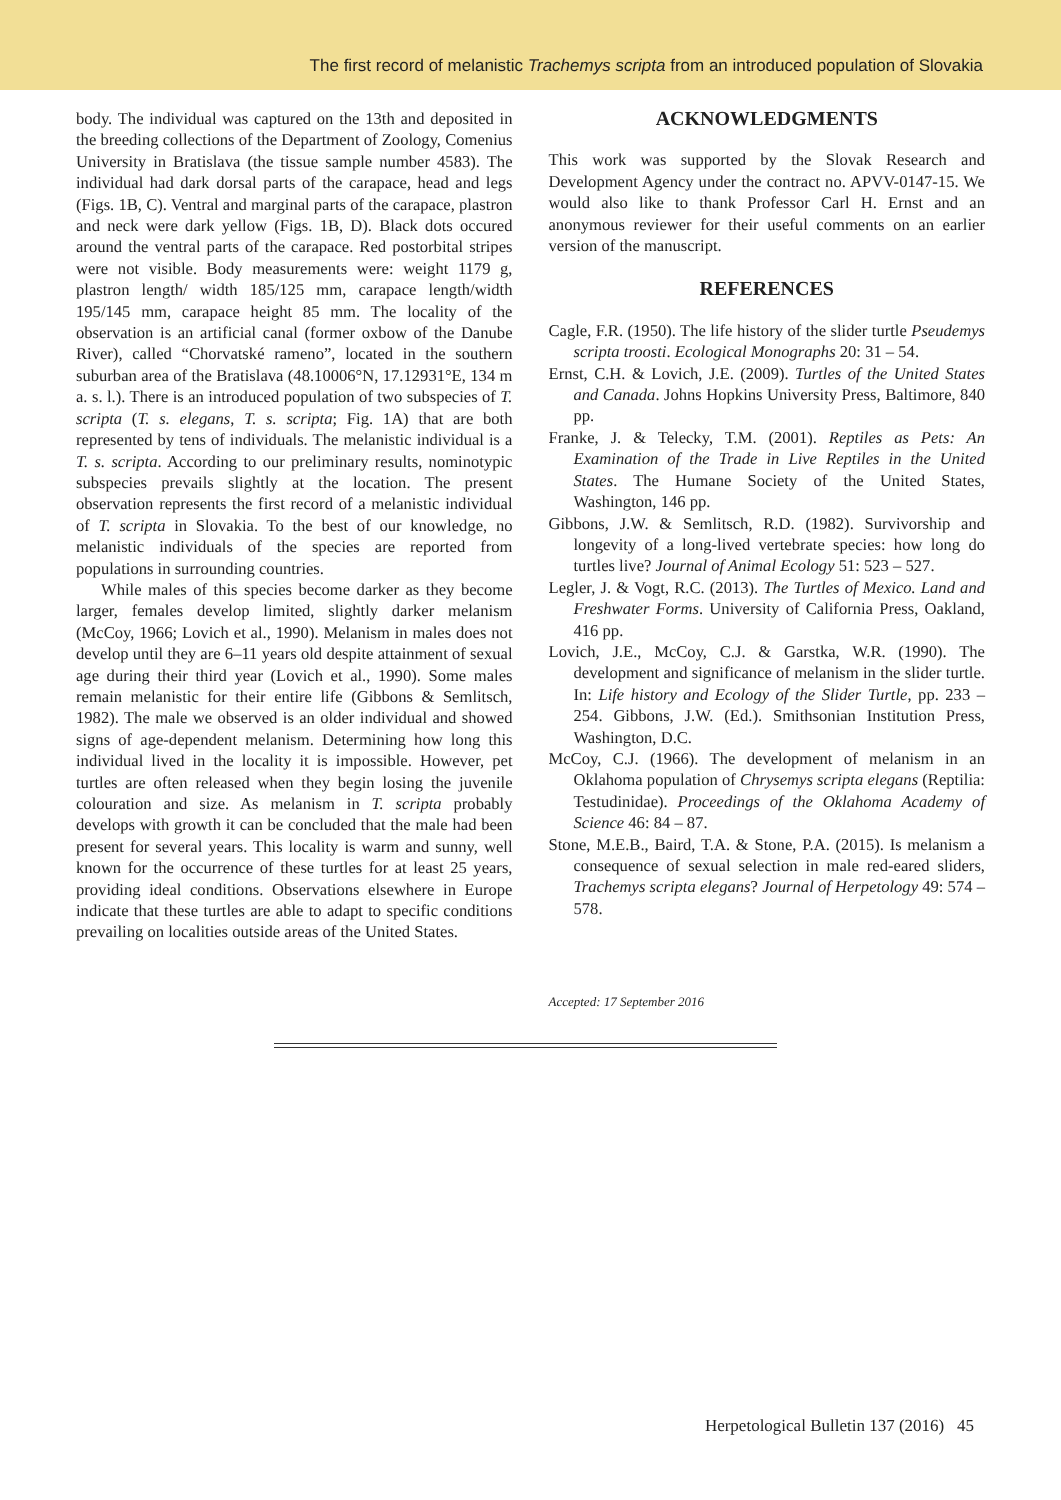The first record of melanistic Trachemys scripta from an introduced population of Slovakia
body. The individual was captured on the 13th and deposited in the breeding collections of the Department of Zoology, Comenius University in Bratislava (the tissue sample number 4583). The individual had dark dorsal parts of the carapace, head and legs (Figs. 1B, C). Ventral and marginal parts of the carapace, plastron and neck were dark yellow (Figs. 1B, D). Black dots occured around the ventral parts of the carapace. Red postorbital stripes were not visible. Body measurements were: weight 1179 g, plastron length/ width 185/125 mm, carapace length/width 195/145 mm, carapace height 85 mm. The locality of the observation is an artificial canal (former oxbow of the Danube River), called “Chorvatské rameno”, located in the southern suburban area of the Bratislava (48.10006°N, 17.12931°E, 134 m a. s. l.). There is an introduced population of two subspecies of T. scripta (T. s. elegans, T. s. scripta; Fig. 1A) that are both represented by tens of individuals. The melanistic individual is a T. s. scripta. According to our preliminary results, nominotypic subspecies prevails slightly at the location. The present observation represents the first record of a melanistic individual of T. scripta in Slovakia. To the best of our knowledge, no melanistic individuals of the species are reported from populations in surrounding countries.
While males of this species become darker as they become larger, females develop limited, slightly darker melanism (McCoy, 1966; Lovich et al., 1990). Melanism in males does not develop until they are 6–11 years old despite attainment of sexual age during their third year (Lovich et al., 1990). Some males remain melanistic for their entire life (Gibbons & Semlitsch, 1982). The male we observed is an older individual and showed signs of age-dependent melanism. Determining how long this individual lived in the locality it is impossible. However, pet turtles are often released when they begin losing the juvenile colouration and size. As melanism in T. scripta probably develops with growth it can be concluded that the male had been present for several years. This locality is warm and sunny, well known for the occurrence of these turtles for at least 25 years, providing ideal conditions. Observations elsewhere in Europe indicate that these turtles are able to adapt to specific conditions prevailing on localities outside areas of the United States.
ACKNOWLEDGMENTS
This work was supported by the Slovak Research and Development Agency under the contract no. APVV-0147-15. We would also like to thank Professor Carl H. Ernst and an anonymous reviewer for their useful comments on an earlier version of the manuscript.
REFERENCES
Cagle, F.R. (1950). The life history of the slider turtle Pseudemys scripta troosti. Ecological Monographs 20: 31 – 54.
Ernst, C.H. & Lovich, J.E. (2009). Turtles of the United States and Canada. Johns Hopkins University Press, Baltimore, 840 pp.
Franke, J. & Telecky, T.M. (2001). Reptiles as Pets: An Examination of the Trade in Live Reptiles in the United States. The Humane Society of the United States, Washington, 146 pp.
Gibbons, J.W. & Semlitsch, R.D. (1982). Survivorship and longevity of a long-lived vertebrate species: how long do turtles live? Journal of Animal Ecology 51: 523 – 527.
Legler, J. & Vogt, R.C. (2013). The Turtles of Mexico. Land and Freshwater Forms. University of California Press, Oakland, 416 pp.
Lovich, J.E., McCoy, C.J. & Garstka, W.R. (1990). The development and significance of melanism in the slider turtle. In: Life history and Ecology of the Slider Turtle, pp. 233 – 254. Gibbons, J.W. (Ed.). Smithsonian Institution Press, Washington, D.C.
McCoy, C.J. (1966). The development of melanism in an Oklahoma population of Chrysemys scripta elegans (Reptilia: Testudinidae). Proceedings of the Oklahoma Academy of Science 46: 84 – 87.
Stone, M.E.B., Baird, T.A. & Stone, P.A. (2015). Is melanism a consequence of sexual selection in male red-eared sliders, Trachemys scripta elegans? Journal of Herpetology 49: 574 – 578.
Accepted: 17 September 2016
Herpetological Bulletin 137 (2016) 45